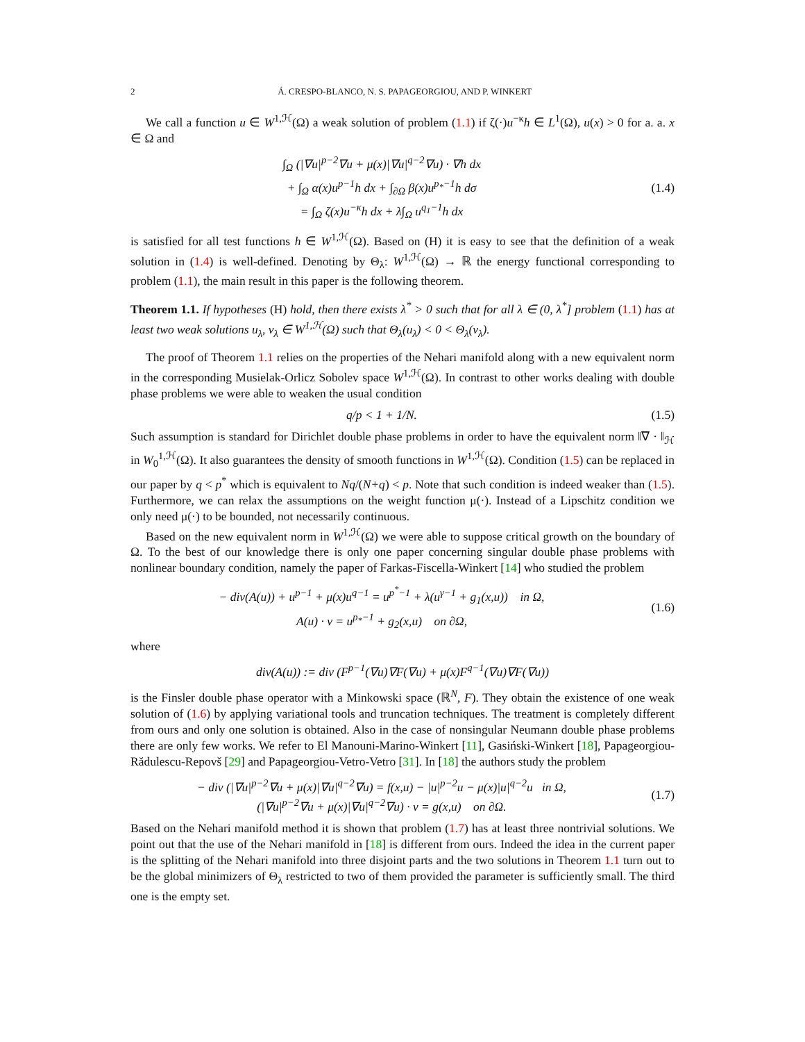2 Á. CRESPO-BLANCO, N. S. PAPAGEORGIOU, AND P. WINKERT
We call a function u ∈ W<sup>1,ℋ</sup>(Ω) a weak solution of problem (1.1) if ζ(·)u<sup>−κ</sup>h ∈ L<sup>1</sup>(Ω), u(x) > 0 for a. a. x ∈ Ω and
∫<sub>Ω</sub> (|∇u|<sup>p−2</sup>∇u + μ(x)|∇u|<sup>q−2</sup>∇u) · ∇h dx
+ ∫<sub>Ω</sub> α(x)u<sup>p−1</sup>h dx + ∫<sub>∂Ω</sub> β(x)u<sup>p<sub>*</sub>−1</sup>h dσ
= ∫<sub>Ω</sub> ζ(x)u<sup>−κ</sup>h dx + λ∫<sub>Ω</sub> u<sup>q<sub>1</sub>−1</sup>h dx
(1.4)
is satisfied for all test functions h ∈ W<sup>1,ℋ</sup>(Ω). Based on (H) it is easy to see that the definition of a weak solution in (1.4) is well-defined. Denoting by Θ<sub>λ</sub>: W<sup>1,ℋ</sup>(Ω) → ℝ the energy functional corresponding to problem (1.1), the main result in this paper is the following theorem.
Theorem 1.1. If hypotheses (H) hold, then there exists λ<sup>*</sup> > 0 such that for all λ ∈ (0, λ<sup>*</sup>] problem (1.1) has at least two weak solutions u<sub>λ</sub>, v<sub>λ</sub> ∈ W<sup>1,ℋ</sup>(Ω) such that Θ<sub>λ</sub>(u<sub>λ</sub>) < 0 < Θ<sub>λ</sub>(v<sub>λ</sub>).
The proof of Theorem 1.1 relies on the properties of the Nehari manifold along with a new equivalent norm in the corresponding Musielak-Orlicz Sobolev space W<sup>1,ℋ</sup>(Ω). In contrast to other works dealing with double phase problems we were able to weaken the usual condition
q/p < 1 + 1/N. (1.5)
Such assumption is standard for Dirichlet double phase problems in order to have the equivalent norm ‖∇ · ‖<sub>ℋ</sub> in W<sub>0</sub><sup>1,ℋ</sup>(Ω). It also guarantees the density of smooth functions in W<sup>1,ℋ</sup>(Ω). Condition (1.5) can be replaced in our paper by q < p<sup>*</sup> which is equivalent to Nq/(N+q) < p. Note that such condition is indeed weaker than (1.5). Furthermore, we can relax the assumptions on the weight function μ(·). Instead of a Lipschitz condition we only need μ(·) to be bounded, not necessarily continuous.
Based on the new equivalent norm in W<sup>1,ℋ</sup>(Ω) we were able to suppose critical growth on the boundary of Ω. To the best of our knowledge there is only one paper concerning singular double phase problems with nonlinear boundary condition, namely the paper of Farkas-Fiscella-Winkert [14] who studied the problem
− div(A(u)) + u<sup>p−1</sup> + μ(x)u<sup>q−1</sup> = u<sup>p<sup>*</sup>−1</sup> + λ(u<sup>γ−1</sup> + g<sub>1</sub>(x,u)) in Ω,
A(u) · ν = u<sup>p<sub>*</sub>−1</sup> + g<sub>2</sub>(x,u) on ∂Ω,
(1.6)
where
div(A(u)) := div (F<sup>p−1</sup>(∇u)∇F(∇u) + μ(x)F<sup>q−1</sup>(∇u)∇F(∇u))
is the Finsler double phase operator with a Minkowski space (ℝ<sup>N</sup>, F). They obtain the existence of one weak solution of (1.6) by applying variational tools and truncation techniques. The treatment is completely different from ours and only one solution is obtained. Also in the case of nonsingular Neumann double phase problems there are only few works. We refer to El Manouni-Marino-Winkert [11], Gasiński-Winkert [18], Papageorgiou-Rădulescu-Repovš [29] and Papageorgiou-Vetro-Vetro [31]. In [18] the authors study the problem
− div (|∇u|<sup>p−2</sup>∇u + μ(x)|∇u|<sup>q−2</sup>∇u) = f(x,u) − |u|<sup>p−2</sup>u − μ(x)|u|<sup>q−2</sup>u in Ω,
(|∇u|<sup>p−2</sup>∇u + μ(x)|∇u|<sup>q−2</sup>∇u) · ν = g(x,u) on ∂Ω.
(1.7)
Based on the Nehari manifold method it is shown that problem (1.7) has at least three nontrivial solutions. We point out that the use of the Nehari manifold in [18] is different from ours. Indeed the idea in the current paper is the splitting of the Nehari manifold into three disjoint parts and the two solutions in Theorem 1.1 turn out to be the global minimizers of Θ<sub>λ</sub> restricted to two of them provided the parameter is sufficiently small. The third one is the empty set.